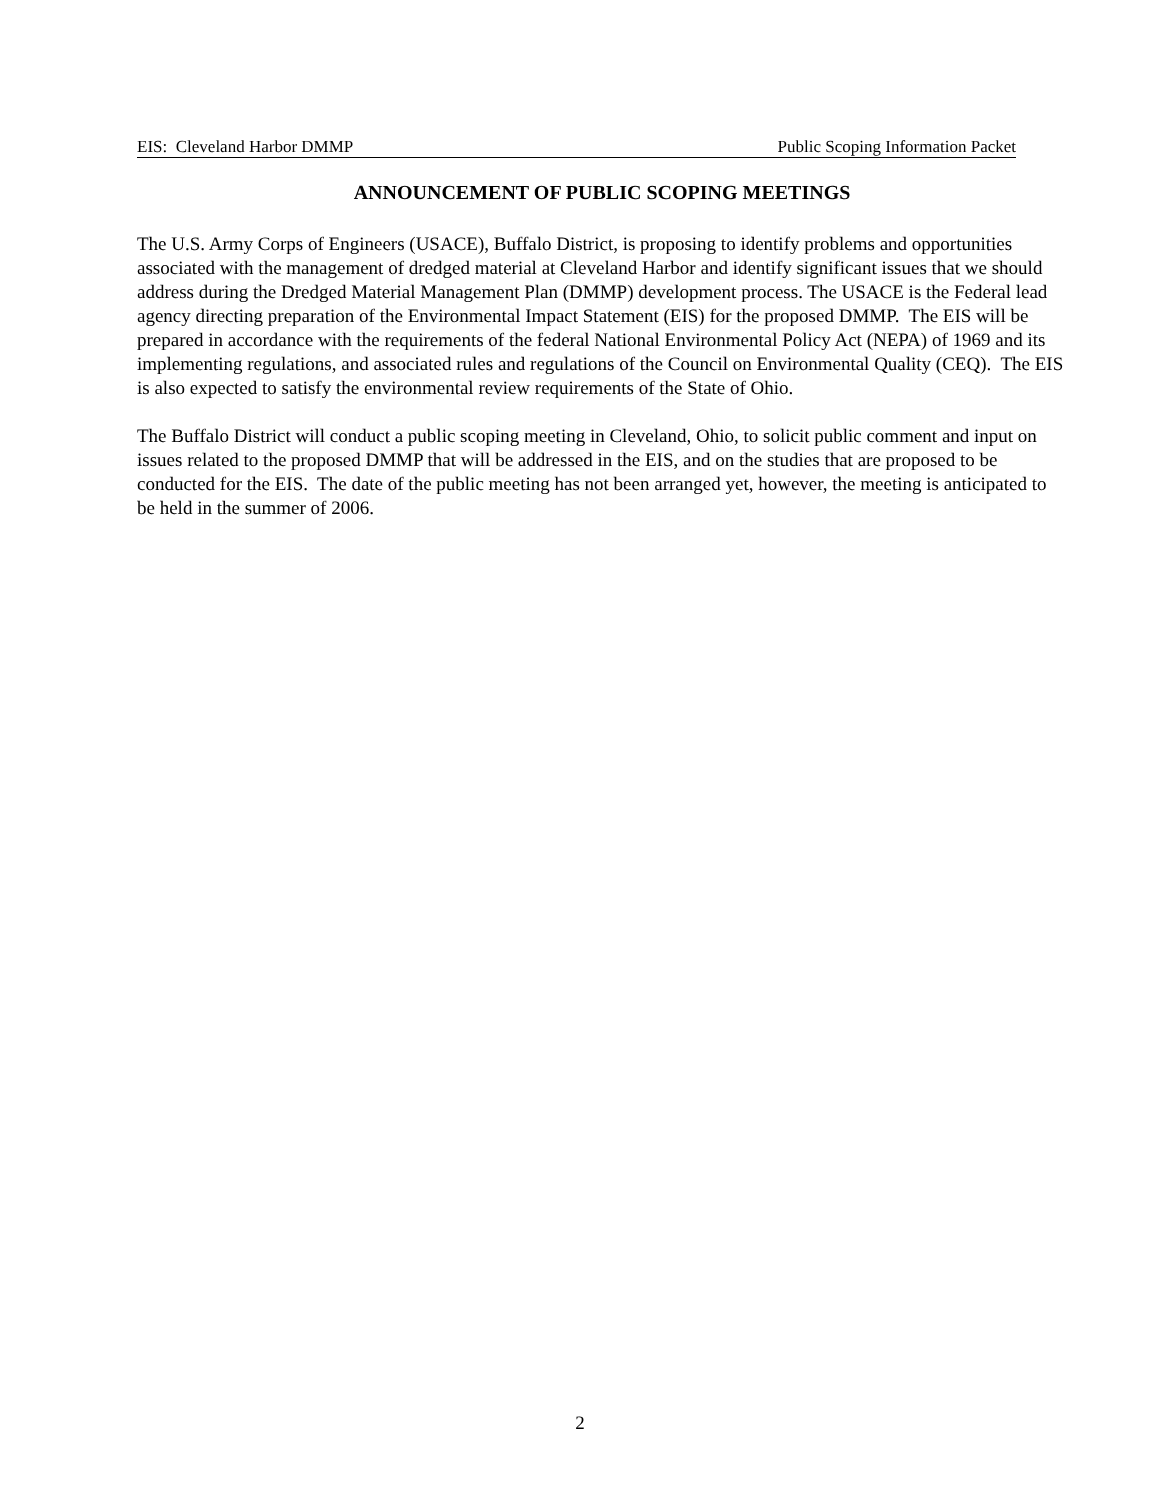EIS: Cleveland Harbor DMMP Public Scoping Information Packet
ANNOUNCEMENT OF PUBLIC SCOPING MEETINGS
The U.S. Army Corps of Engineers (USACE), Buffalo District, is proposing to identify problems and opportunities associated with the management of dredged material at Cleveland Harbor and identify significant issues that we should address during the Dredged Material Management Plan (DMMP) development process. The USACE is the Federal lead agency directing preparation of the Environmental Impact Statement (EIS) for the proposed DMMP. The EIS will be prepared in accordance with the requirements of the federal National Environmental Policy Act (NEPA) of 1969 and its implementing regulations, and associated rules and regulations of the Council on Environmental Quality (CEQ). The EIS is also expected to satisfy the environmental review requirements of the State of Ohio.
The Buffalo District will conduct a public scoping meeting in Cleveland, Ohio, to solicit public comment and input on issues related to the proposed DMMP that will be addressed in the EIS, and on the studies that are proposed to be conducted for the EIS. The date of the public meeting has not been arranged yet, however, the meeting is anticipated to be held in the summer of 2006.
2